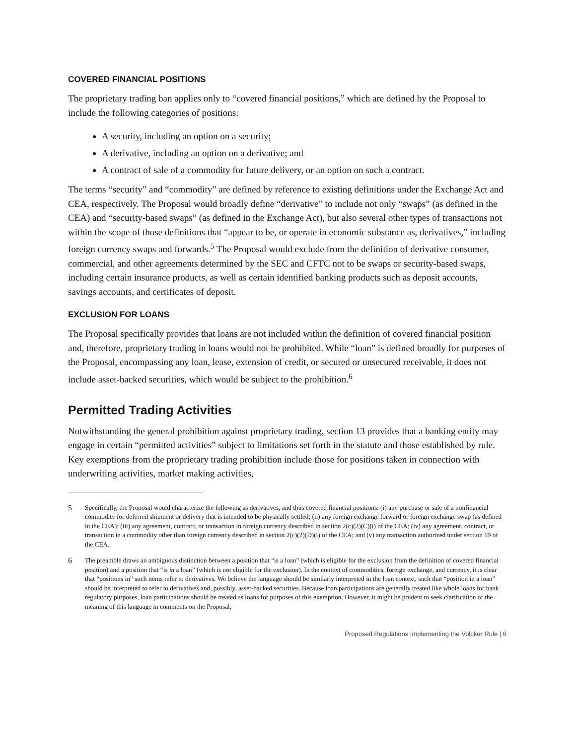COVERED FINANCIAL POSITIONS
The proprietary trading ban applies only to “covered financial positions,” which are defined by the Proposal to include the following categories of positions:
A security, including an option on a security;
A derivative, including an option on a derivative; and
A contract of sale of a commodity for future delivery, or an option on such a contract.
The terms “security” and “commodity” are defined by reference to existing definitions under the Exchange Act and CEA, respectively. The Proposal would broadly define “derivative” to include not only “swaps” (as defined in the CEA) and “security-based swaps” (as defined in the Exchange Act), but also several other types of transactions not within the scope of those definitions that “appear to be, or operate in economic substance as, derivatives,” including foreign currency swaps and forwards.<sup>5</sup> The Proposal would exclude from the definition of derivative consumer, commercial, and other agreements determined by the SEC and CFTC not to be swaps or security-based swaps, including certain insurance products, as well as certain identified banking products such as deposit accounts, savings accounts, and certificates of deposit.
EXCLUSION FOR LOANS
The Proposal specifically provides that loans are not included within the definition of covered financial position and, therefore, proprietary trading in loans would not be prohibited. While “loan” is defined broadly for purposes of the Proposal, encompassing any loan, lease, extension of credit, or secured or unsecured receivable, it does not include asset-backed securities, which would be subject to the prohibition.<sup>6</sup>
Permitted Trading Activities
Notwithstanding the general prohibition against proprietary trading, section 13 provides that a banking entity may engage in certain “permitted activities” subject to limitations set forth in the statute and those established by rule. Key exemptions from the proprietary trading prohibition include those for positions taken in connection with underwriting activities, market making activities,
5
Specifically, the Proposal would characterize the following as derivatives, and thus covered financial positions: (i) any purchase or sale of a nonfinancial commodity for deferred shipment or delivery that is intended to be physically settled; (ii) any foreign exchange forward or foreign exchange swap (as defined in the CEA); (iii) any agreement, contract, or transaction in foreign currency described in section 2(c)(2)(C)(i) of the CEA; (iv) any agreement, contract, or transaction in a commodity other than foreign currency described in section 2(c)(2)(D)(i) of the CEA; and (v) any transaction authorized under section 19 of the CEA.
6
The preamble draws an ambiguous distinction between a position that “is a loan” (which is eligible for the exclusion from the definition of covered financial position) and a position that “is in a loan” (which is not eligible for the exclusion). In the context of commodities, foreign exchange, and currency, it is clear that “positions in” such items refer to derivatives. We believe the language should be similarly interpreted in the loan context, such that “position in a loan” should be interpreted to refer to derivatives and, possibly, asset-backed securities. Because loan participations are generally treated like whole loans for bank regulatory purposes, loan participations should be treated as loans for purposes of this exemption. However, it might be prudent to seek clarification of the meaning of this language in comments on the Proposal.
Proposed Regulations Implementing the Volcker Rule | 6